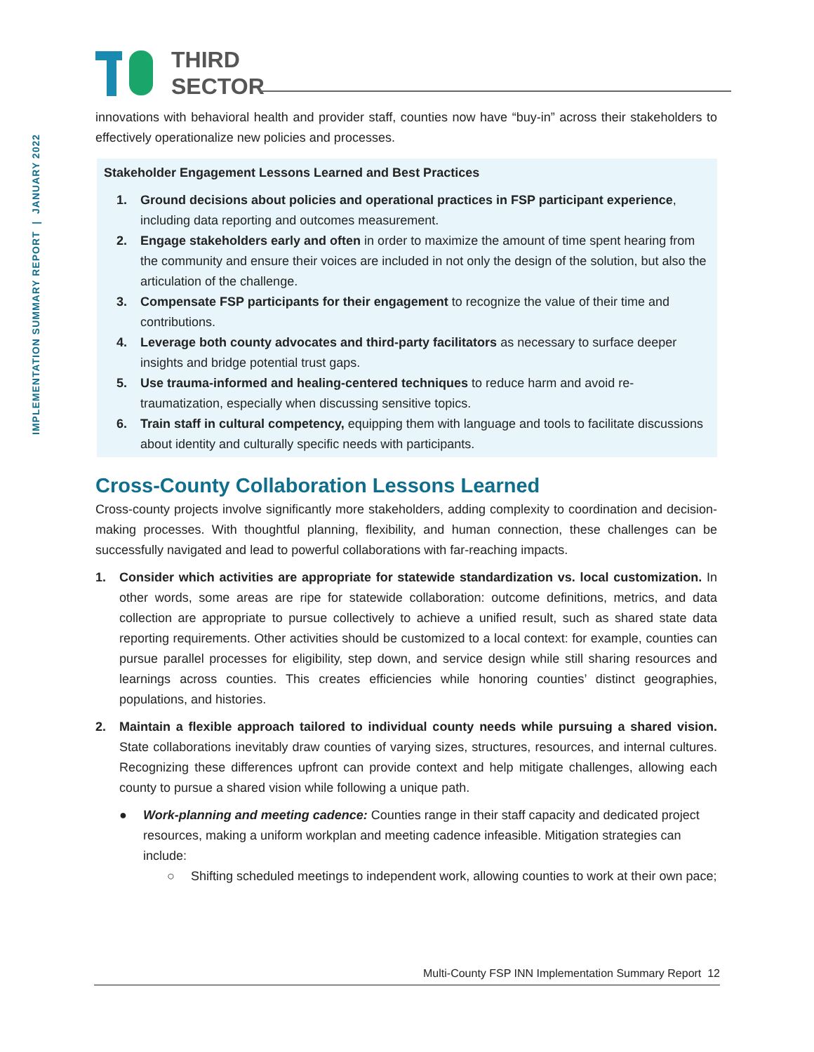THIRD
SECTOR
IMPLEMENTATION SUMMARY REPORT | JANUARY 2022
innovations with behavioral health and provider staff, counties now have “buy-in” across their stakeholders to effectively operationalize new policies and processes.
Stakeholder Engagement Lessons Learned and Best Practices
1. Ground decisions about policies and operational practices in FSP participant experience, including data reporting and outcomes measurement.
2. Engage stakeholders early and often in order to maximize the amount of time spent hearing from the community and ensure their voices are included in not only the design of the solution, but also the articulation of the challenge.
3. Compensate FSP participants for their engagement to recognize the value of their time and contributions.
4. Leverage both county advocates and third-party facilitators as necessary to surface deeper insights and bridge potential trust gaps.
5. Use trauma-informed and healing-centered techniques to reduce harm and avoid re-traumatization, especially when discussing sensitive topics.
6. Train staff in cultural competency, equipping them with language and tools to facilitate discussions about identity and culturally specific needs with participants.
Cross-County Collaboration Lessons Learned
Cross-county projects involve significantly more stakeholders, adding complexity to coordination and decision-making processes. With thoughtful planning, flexibility, and human connection, these challenges can be successfully navigated and lead to powerful collaborations with far-reaching impacts.
1. Consider which activities are appropriate for statewide standardization vs. local customization. In other words, some areas are ripe for statewide collaboration: outcome definitions, metrics, and data collection are appropriate to pursue collectively to achieve a unified result, such as shared state data reporting requirements. Other activities should be customized to a local context: for example, counties can pursue parallel processes for eligibility, step down, and service design while still sharing resources and learnings across counties. This creates efficiencies while honoring counties’ distinct geographies, populations, and histories.
2. Maintain a flexible approach tailored to individual county needs while pursuing a shared vision. State collaborations inevitably draw counties of varying sizes, structures, resources, and internal cultures. Recognizing these differences upfront can provide context and help mitigate challenges, allowing each county to pursue a shared vision while following a unique path.
● Work-planning and meeting cadence: Counties range in their staff capacity and dedicated project resources, making a uniform workplan and meeting cadence infeasible. Mitigation strategies can include:
○ Shifting scheduled meetings to independent work, allowing counties to work at their own pace;
Multi-County FSP INN Implementation Summary Report 12